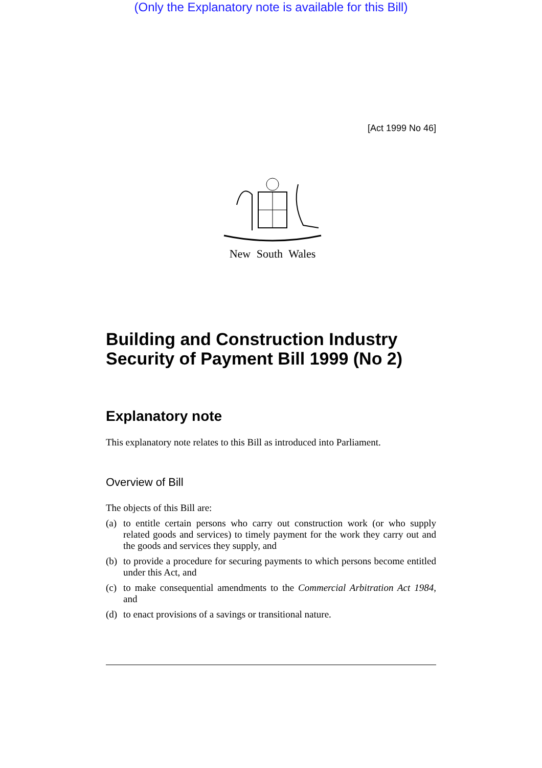(Only the Explanatory note is available for this Bill)
[Act 1999 No 46]
New South Wales
Building and Construction Industry Security of Payment Bill 1999 (No 2)
Explanatory note
This explanatory note relates to this Bill as introduced into Parliament.
Overview of Bill
The objects of this Bill are:
(a) to entitle certain persons who carry out construction work (or who supply related goods and services) to timely payment for the work they carry out and the goods and services they supply, and
(b) to provide a procedure for securing payments to which persons become entitled under this Act, and
(c) to make consequential amendments to the Commercial Arbitration Act 1984, and
(d) to enact provisions of a savings or transitional nature.